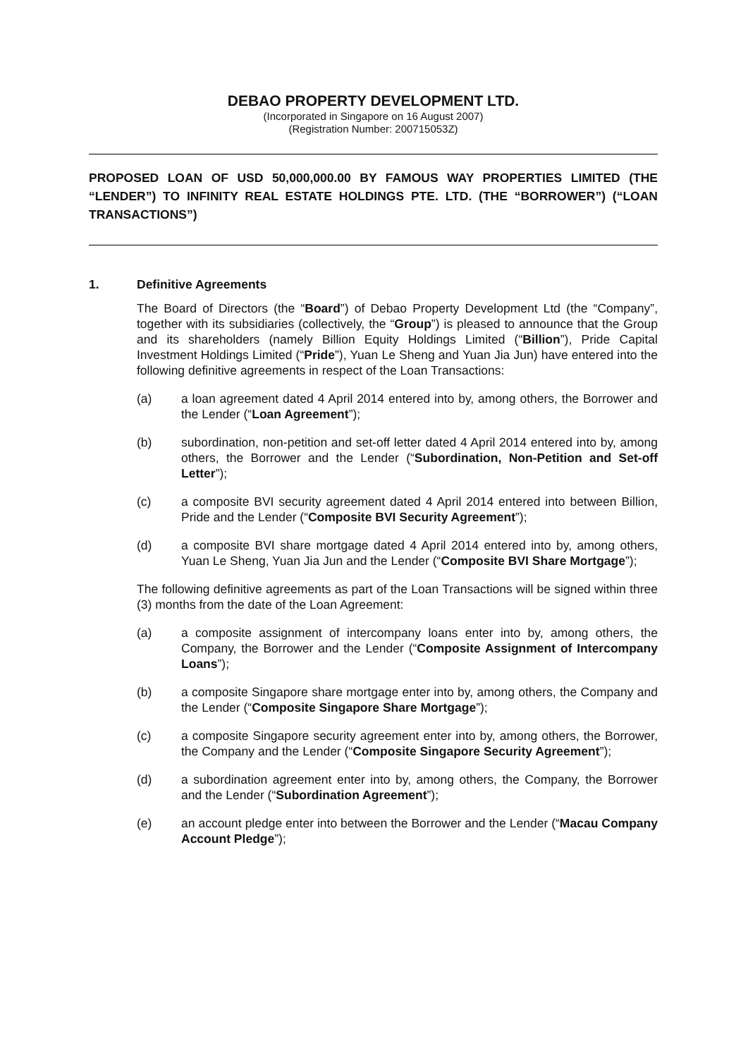DEBAO PROPERTY DEVELOPMENT LTD.
(Incorporated in Singapore on 16 August 2007)
(Registration Number: 200715053Z)
PROPOSED LOAN OF USD 50,000,000.00 BY FAMOUS WAY PROPERTIES LIMITED (THE “LENDER”) TO INFINITY REAL ESTATE HOLDINGS PTE. LTD. (THE “BORROWER”) (“LOAN TRANSACTIONS”)
1. Definitive Agreements
The Board of Directors (the “Board”) of Debao Property Development Ltd (the “Company”, together with its subsidiaries (collectively, the “Group”) is pleased to announce that the Group and its shareholders (namely Billion Equity Holdings Limited (“Billion”), Pride Capital Investment Holdings Limited (“Pride”), Yuan Le Sheng and Yuan Jia Jun) have entered into the following definitive agreements in respect of the Loan Transactions:
(a) a loan agreement dated 4 April 2014 entered into by, among others, the Borrower and the Lender (“Loan Agreement”);
(b) subordination, non-petition and set-off letter dated 4 April 2014 entered into by, among others, the Borrower and the Lender (“Subordination, Non-Petition and Set-off Letter”);
(c) a composite BVI security agreement dated 4 April 2014 entered into between Billion, Pride and the Lender (“Composite BVI Security Agreement”);
(d) a composite BVI share mortgage dated 4 April 2014 entered into by, among others, Yuan Le Sheng, Yuan Jia Jun and the Lender (“Composite BVI Share Mortgage”);
The following definitive agreements as part of the Loan Transactions will be signed within three (3) months from the date of the Loan Agreement:
(a) a composite assignment of intercompany loans enter into by, among others, the Company, the Borrower and the Lender (“Composite Assignment of Intercompany Loans”);
(b) a composite Singapore share mortgage enter into by, among others, the Company and the Lender (“Composite Singapore Share Mortgage”);
(c) a composite Singapore security agreement enter into by, among others, the Borrower, the Company and the Lender (“Composite Singapore Security Agreement”);
(d) a subordination agreement enter into by, among others, the Company, the Borrower and the Lender (“Subordination Agreement”);
(e) an account pledge enter into between the Borrower and the Lender (“Macau Company Account Pledge”);